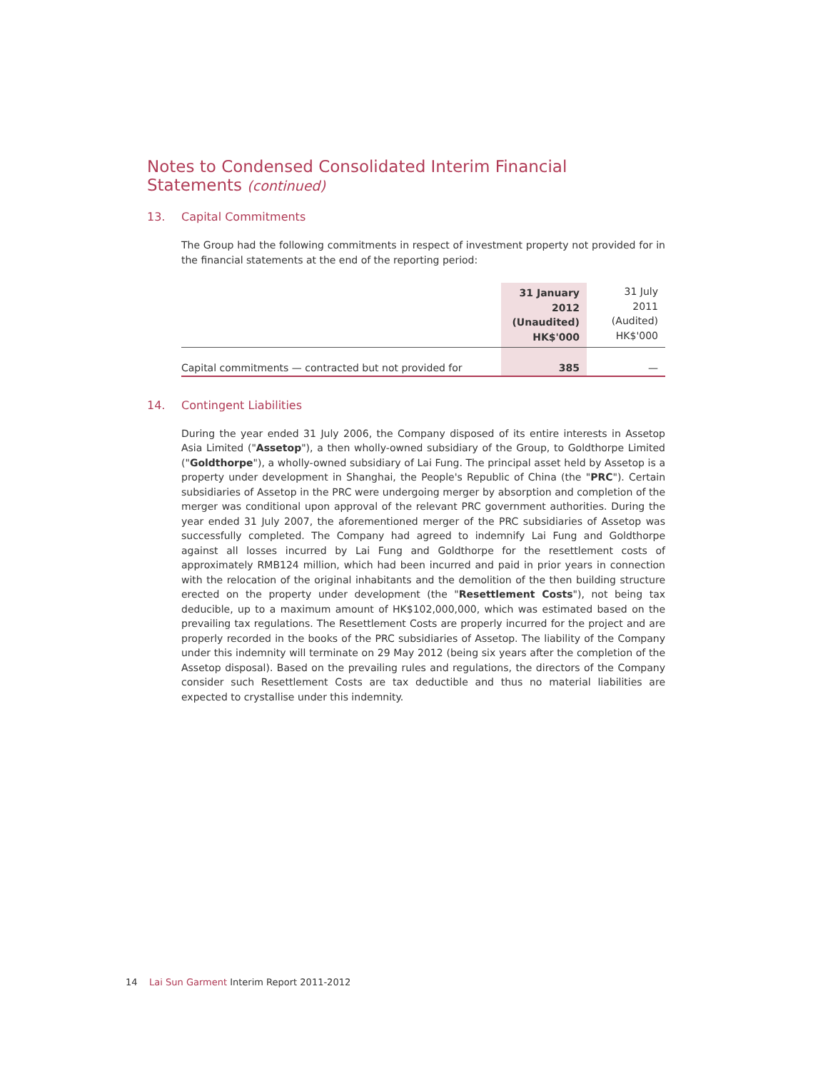Notes to Condensed Consolidated Interim Financial Statements (continued)
13. Capital Commitments
The Group had the following commitments in respect of investment property not provided for in the financial statements at the end of the reporting period:
| | 31 January 2012 (Unaudited) HK$'000 | 31 July 2011 (Audited) HK$'000 |
| Capital commitments — contracted but not provided for | 385 | — |
14. Contingent Liabilities
During the year ended 31 July 2006, the Company disposed of its entire interests in Assetop Asia Limited ("Assetop"), a then wholly-owned subsidiary of the Group, to Goldthorpe Limited ("Goldthorpe"), a wholly-owned subsidiary of Lai Fung. The principal asset held by Assetop is a property under development in Shanghai, the People's Republic of China (the "PRC"). Certain subsidiaries of Assetop in the PRC were undergoing merger by absorption and completion of the merger was conditional upon approval of the relevant PRC government authorities. During the year ended 31 July 2007, the aforementioned merger of the PRC subsidiaries of Assetop was successfully completed. The Company had agreed to indemnify Lai Fung and Goldthorpe against all losses incurred by Lai Fung and Goldthorpe for the resettlement costs of approximately RMB124 million, which had been incurred and paid in prior years in connection with the relocation of the original inhabitants and the demolition of the then building structure erected on the property under development (the "Resettlement Costs"), not being tax deducible, up to a maximum amount of HK$102,000,000, which was estimated based on the prevailing tax regulations. The Resettlement Costs are properly incurred for the project and are properly recorded in the books of the PRC subsidiaries of Assetop. The liability of the Company under this indemnity will terminate on 29 May 2012 (being six years after the completion of the Assetop disposal). Based on the prevailing rules and regulations, the directors of the Company consider such Resettlement Costs are tax deductible and thus no material liabilities are expected to crystallise under this indemnity.
14 Lai Sun Garment Interim Report 2011-2012